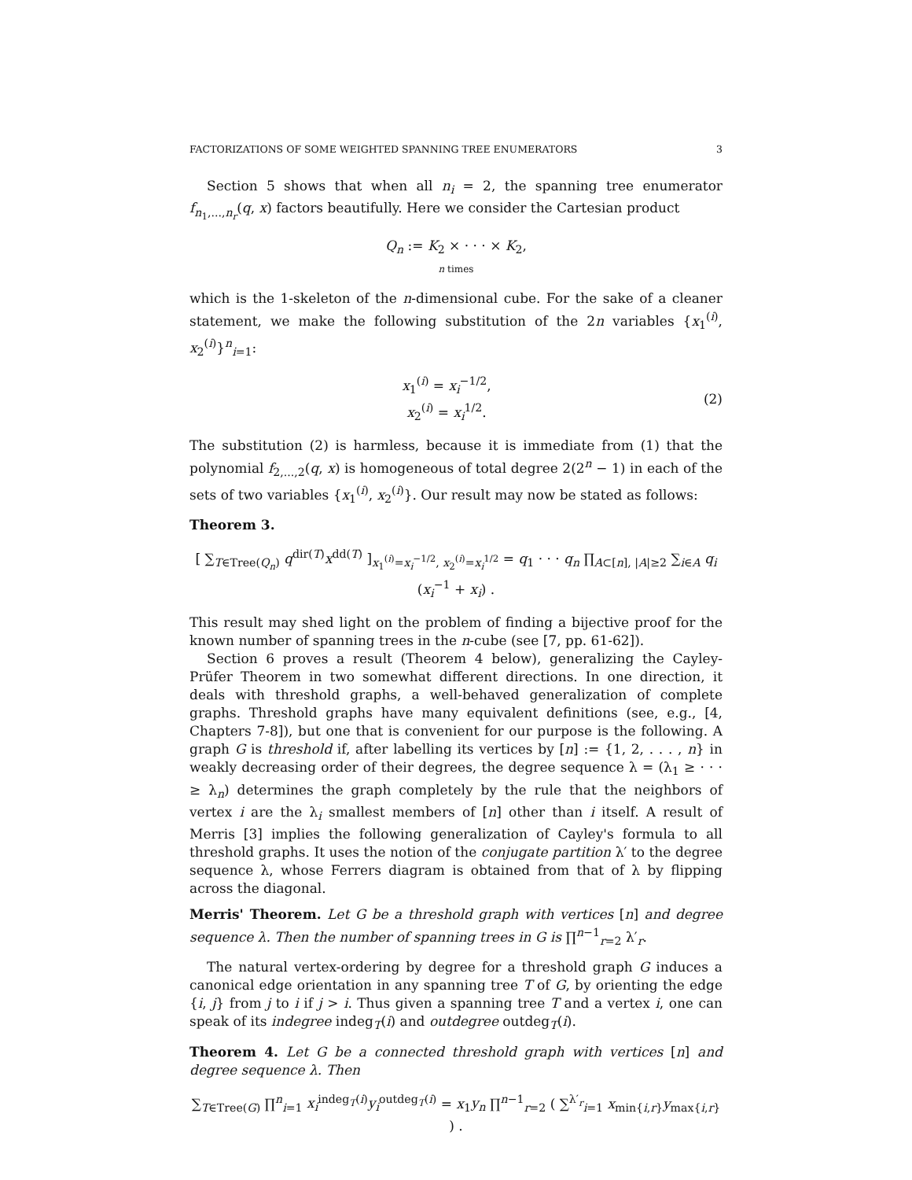FACTORIZATIONS OF SOME WEIGHTED SPANNING TREE ENUMERATORS 3
Section 5 shows that when all n<sub>i</sub> = 2, the spanning tree enumerator f<sub>n<sub>1</sub>,...,n<sub>r</sub></sub>(q, x) factors beautifully. Here we consider the Cartesian product
Q<sub>n</sub> := K<sub>2</sub> × · · · × K<sub>2</sub>,
n times
which is the 1-skeleton of the n-dimensional cube. For the sake of a cleaner statement, we make the following substitution of the 2n variables {x<sub>1</sub><sup>(i)</sup>, x<sub>2</sub><sup>(i)</sup>}<sup>n</sup><sub>i=1</sub>:
x<sub>1</sub><sup>(i)</sup> = x<sub>i</sub><sup>−1/2</sup>,
x<sub>2</sub><sup>(i)</sup> = x<sub>i</sub><sup>1/2</sup>.
(2)
The substitution (2) is harmless, because it is immediate from (1) that the polynomial f<sub>2,...,2</sub>(q, x) is homogeneous of total degree 2(2<sup>n</sup> − 1) in each of the sets of two variables {x<sub>1</sub><sup>(i)</sup>, x<sub>2</sub><sup>(i)</sup>}. Our result may now be stated as follows:
Theorem 3.
[ ∑<sub>T∈Tree(Q<sub>n</sub>)</sub> q<sup>dir(T)</sup>x<sup>dd(T)</sup> ]<sub>x<sub>1</sub><sup>(i)</sup>=x<sub>i</sub><sup>−1/2</sup>, x<sub>2</sub><sup>(i)</sup>=x<sub>i</sub><sup>1/2</sup></sub> = q<sub>1</sub> · · · q<sub>n</sub> ∏<sub>A⊂[n], |A|≥2</sub> ∑<sub>i∈A</sub> q<sub>i</sub> (x<sub>i</sub><sup>−1</sup> + x<sub>i</sub>) .
This result may shed light on the problem of finding a bijective proof for the known number of spanning trees in the n-cube (see [7, pp. 61-62]).
Section 6 proves a result (Theorem 4 below), generalizing the Cayley-Prüfer Theorem in two somewhat different directions. In one direction, it deals with threshold graphs, a well-behaved generalization of complete graphs. Threshold graphs have many equivalent definitions (see, e.g., [4, Chapters 7-8]), but one that is convenient for our purpose is the following. A graph G is threshold if, after labelling its vertices by [n] := {1, 2, . . . , n} in weakly decreasing order of their degrees, the degree sequence λ = (λ<sub>1</sub> ≥ · · · ≥ λ<sub>n</sub>) determines the graph completely by the rule that the neighbors of vertex i are the λ<sub>i</sub> smallest members of [n] other than i itself. A result of Merris [3] implies the following generalization of Cayley's formula to all threshold graphs. It uses the notion of the conjugate partition λ′ to the degree sequence λ, whose Ferrers diagram is obtained from that of λ by flipping across the diagonal.
Merris' Theorem. Let G be a threshold graph with vertices [n] and degree sequence λ. Then the number of spanning trees in G is ∏<sup>n−1</sup><sub>r=2</sub> λ′<sub>r</sub>.
The natural vertex-ordering by degree for a threshold graph G induces a canonical edge orientation in any spanning tree T of G, by orienting the edge {i, j} from j to i if j > i. Thus given a spanning tree T and a vertex i, one can speak of its indegree indeg<sub>T</sub>(i) and outdegree outdeg<sub>T</sub>(i).
Theorem 4. Let G be a connected threshold graph with vertices [n] and degree sequence λ. Then
∑<sub>T∈Tree(G)</sub> ∏<sup>n</sup><sub>i=1</sub> x<sub>i</sub><sup>indeg<sub>T</sub>(i)</sup>y<sub>i</sub><sup>outdeg<sub>T</sub>(i)</sup> = x<sub>1</sub>y<sub>n</sub> ∏<sup>n−1</sup><sub>r=2</sub> ( ∑<sup>λ′<sub>r</sub></sup><sub>i=1</sub> x<sub>min{i,r}</sub>y<sub>max{i,r}</sub> ) .